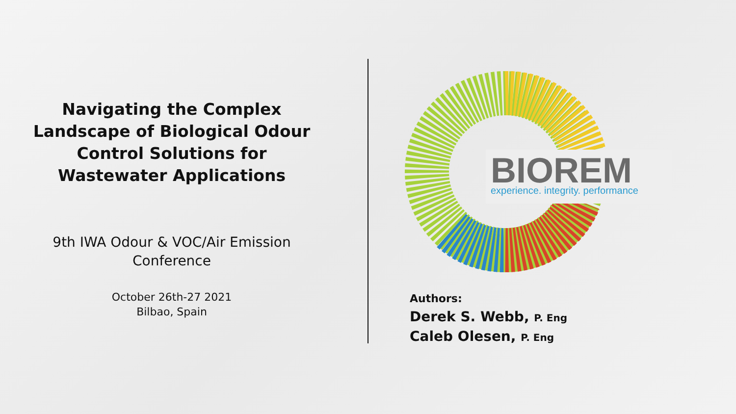Navigating the Complex Landscape of Biological Odour Control Solutions for Wastewater Applications
9th IWA Odour & VOC/Air Emission Conference
October 26th-27 2021
Bilbao, Spain
BIOREM
experience. integrity. performance
Authors:
Derek S. Webb, P. Eng
Caleb Olesen, P. Eng